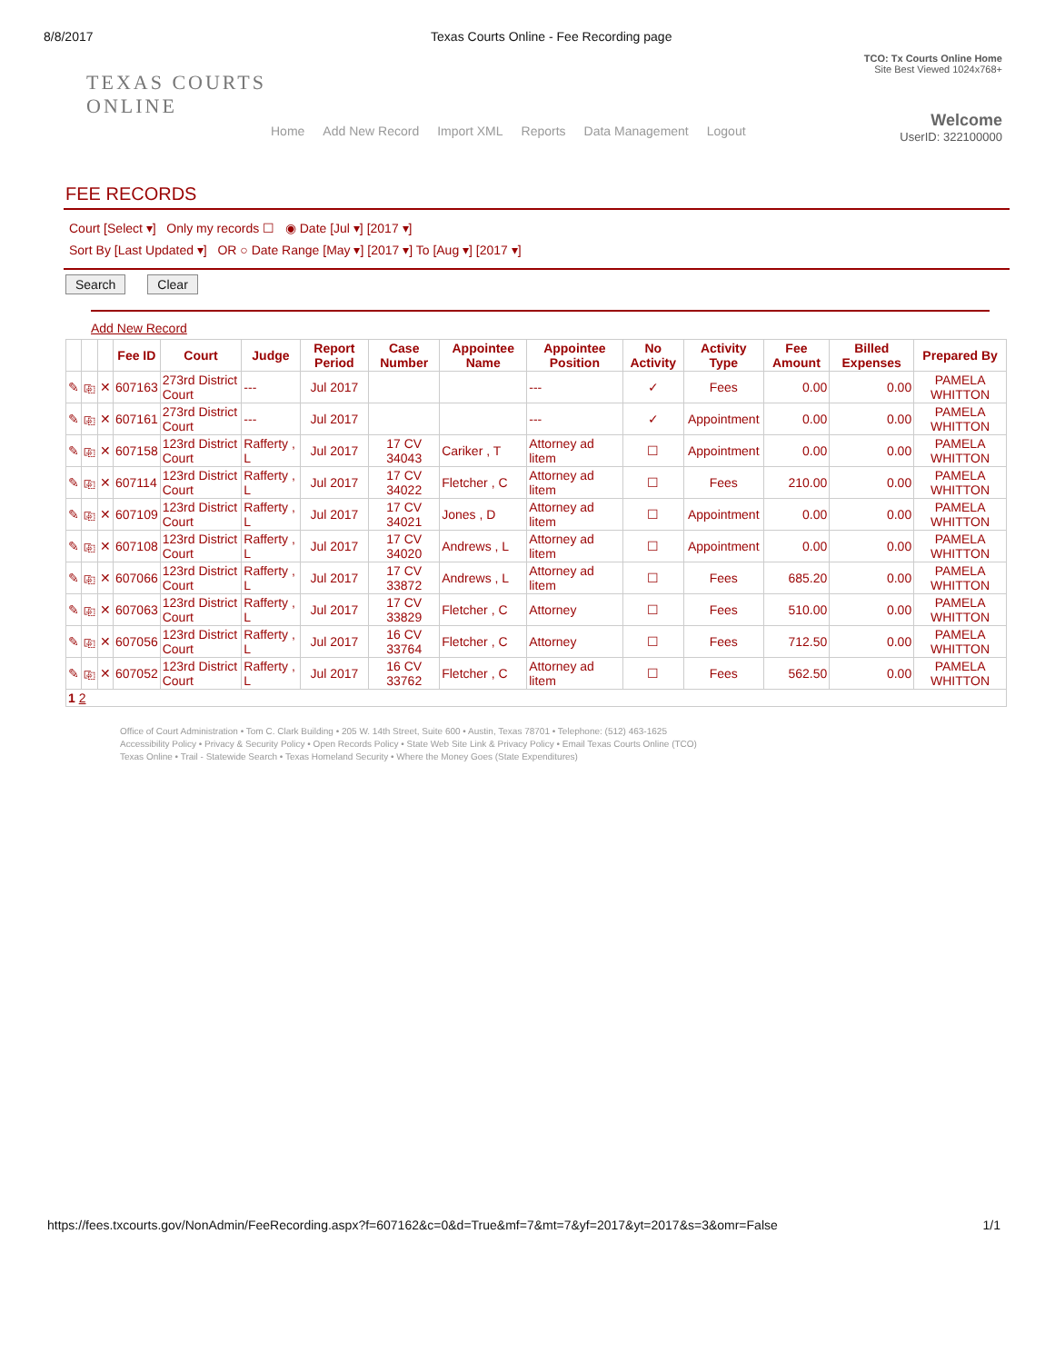8/8/2017 Texas Courts Online - Fee Recording page
TEXAS COURTS
ONLINE
TCO: Tx Courts Online Home
Site Best Viewed 1024x768+
Welcome
UserID: 322100000
Home Add New Record Import XML Reports Data Management Logout
FEE RECORDS
Court [Select ▾] Only my records ☐ ◉ Date [Jul ▾] [2017 ▾]
Sort By [Last Updated ▾] OR ○ Date Range [May ▾] [2017 ▾] To [Aug ▾] [2017 ▾]
Search Clear
Add New Record
| | | | Fee ID | Court | Judge | Report Period | Case Number | Appointee Name | Appointee Position | No Activity | Activity Type | Fee Amount | Billed Expenses | Prepared By |
| --- | --- | --- | --- | --- | --- | --- | --- | --- | --- | --- | --- | --- | --- | --- |
| ✎ | ⎘ | ✕ | 607163 | 273rd District Court | --- | Jul 2017 | | | --- | ✓ | Fees | 0.00 | 0.00 | PAMELA WHITTON |
| ✎ | ⎘ | ✕ | 607161 | 273rd District Court | --- | Jul 2017 | | | --- | ✓ | Appointment | 0.00 | 0.00 | PAMELA WHITTON |
| ✎ | ⎘ | ✕ | 607158 | 123rd District Court | Rafferty , L | Jul 2017 | 17 CV 34043 | Cariker , T | Attorney ad litem | ☐ | Appointment | 0.00 | 0.00 | PAMELA WHITTON |
| ✎ | ⎘ | ✕ | 607114 | 123rd District Court | Rafferty , L | Jul 2017 | 17 CV 34022 | Fletcher , C | Attorney ad litem | ☐ | Fees | 210.00 | 0.00 | PAMELA WHITTON |
| ✎ | ⎘ | ✕ | 607109 | 123rd District Court | Rafferty , L | Jul 2017 | 17 CV 34021 | Jones , D | Attorney ad litem | ☐ | Appointment | 0.00 | 0.00 | PAMELA WHITTON |
| ✎ | ⎘ | ✕ | 607108 | 123rd District Court | Rafferty , L | Jul 2017 | 17 CV 34020 | Andrews , L | Attorney ad litem | ☐ | Appointment | 0.00 | 0.00 | PAMELA WHITTON |
| ✎ | ⎘ | ✕ | 607066 | 123rd District Court | Rafferty , L | Jul 2017 | 17 CV 33872 | Andrews , L | Attorney ad litem | ☐ | Fees | 685.20 | 0.00 | PAMELA WHITTON |
| ✎ | ⎘ | ✕ | 607063 | 123rd District Court | Rafferty , L | Jul 2017 | 17 CV 33829 | Fletcher , C | Attorney | ☐ | Fees | 510.00 | 0.00 | PAMELA WHITTON |
| ✎ | ⎘ | ✕ | 607056 | 123rd District Court | Rafferty , L | Jul 2017 | 16 CV 33764 | Fletcher , C | Attorney | ☐ | Fees | 712.50 | 0.00 | PAMELA WHITTON |
| ✎ | ⎘ | ✕ | 607052 | 123rd District Court | Rafferty , L | Jul 2017 | 16 CV 33762 | Fletcher , C | Attorney ad litem | ☐ | Fees | 562.50 | 0.00 | PAMELA WHITTON |
| 1 2 | | | | | | | | | | | | | | |
Office of Court Administration • Tom C. Clark Building • 205 W. 14th Street, Suite 600 • Austin, Texas 78701 • Telephone: (512) 463-1625
Accessibility Policy • Privacy & Security Policy • Open Records Policy • State Web Site Link & Privacy Policy • Email Texas Courts Online (TCO)
Texas Online • Trail - Statewide Search • Texas Homeland Security • Where the Money Goes (State Expenditures)
https://fees.txcourts.gov/NonAdmin/FeeRecording.aspx?f=607162&c=0&d=True&mf=7&mt=7&yf=2017&yt=2017&s=3&omr=False 1/1